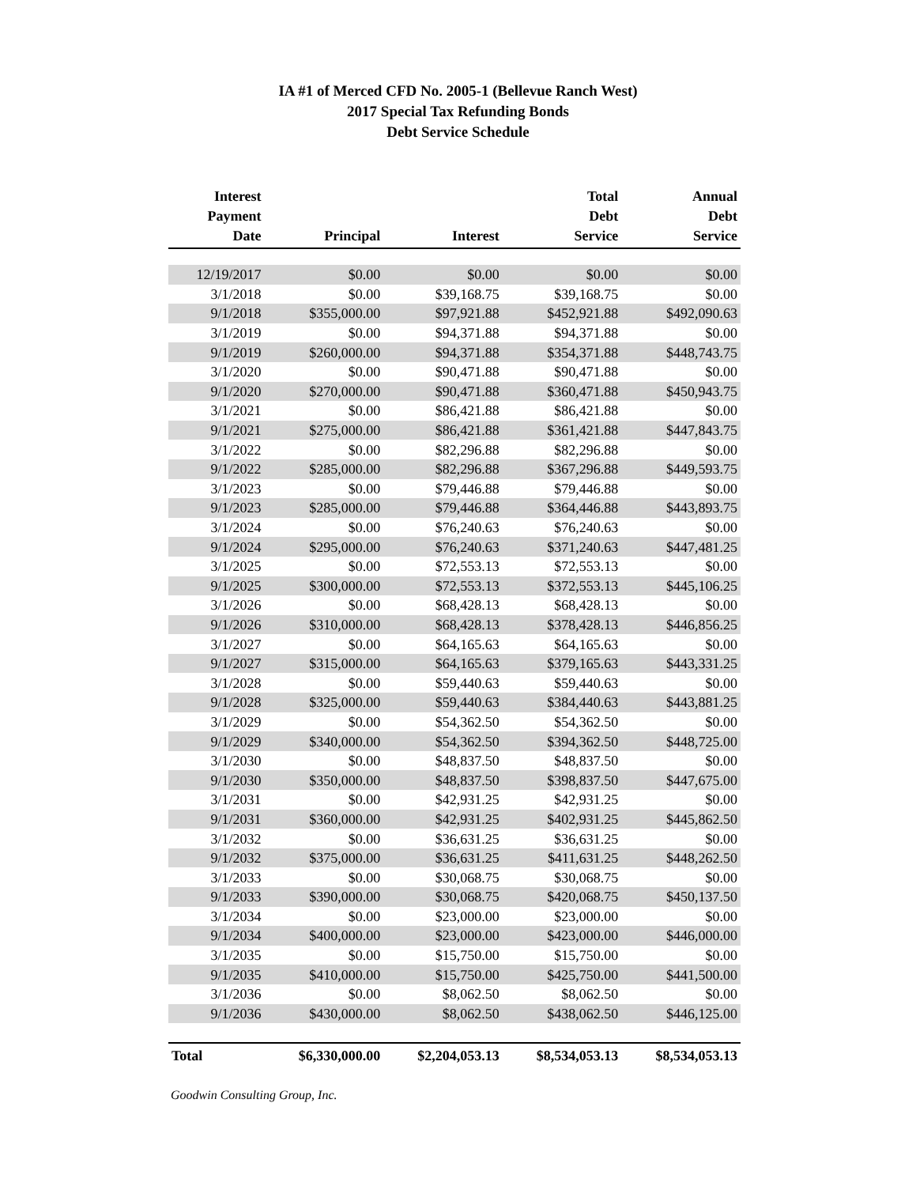IA #1 of Merced CFD No. 2005-1 (Bellevue Ranch West)
2017 Special Tax Refunding Bonds
Debt Service Schedule
| Interest Payment Date | Principal | Interest | Total Debt Service | Annual Debt Service |
| --- | --- | --- | --- | --- |
| 12/19/2017 | $0.00 | $0.00 | $0.00 | $0.00 |
| 3/1/2018 | $0.00 | $39,168.75 | $39,168.75 | $0.00 |
| 9/1/2018 | $355,000.00 | $97,921.88 | $452,921.88 | $492,090.63 |
| 3/1/2019 | $0.00 | $94,371.88 | $94,371.88 | $0.00 |
| 9/1/2019 | $260,000.00 | $94,371.88 | $354,371.88 | $448,743.75 |
| 3/1/2020 | $0.00 | $90,471.88 | $90,471.88 | $0.00 |
| 9/1/2020 | $270,000.00 | $90,471.88 | $360,471.88 | $450,943.75 |
| 3/1/2021 | $0.00 | $86,421.88 | $86,421.88 | $0.00 |
| 9/1/2021 | $275,000.00 | $86,421.88 | $361,421.88 | $447,843.75 |
| 3/1/2022 | $0.00 | $82,296.88 | $82,296.88 | $0.00 |
| 9/1/2022 | $285,000.00 | $82,296.88 | $367,296.88 | $449,593.75 |
| 3/1/2023 | $0.00 | $79,446.88 | $79,446.88 | $0.00 |
| 9/1/2023 | $285,000.00 | $79,446.88 | $364,446.88 | $443,893.75 |
| 3/1/2024 | $0.00 | $76,240.63 | $76,240.63 | $0.00 |
| 9/1/2024 | $295,000.00 | $76,240.63 | $371,240.63 | $447,481.25 |
| 3/1/2025 | $0.00 | $72,553.13 | $72,553.13 | $0.00 |
| 9/1/2025 | $300,000.00 | $72,553.13 | $372,553.13 | $445,106.25 |
| 3/1/2026 | $0.00 | $68,428.13 | $68,428.13 | $0.00 |
| 9/1/2026 | $310,000.00 | $68,428.13 | $378,428.13 | $446,856.25 |
| 3/1/2027 | $0.00 | $64,165.63 | $64,165.63 | $0.00 |
| 9/1/2027 | $315,000.00 | $64,165.63 | $379,165.63 | $443,331.25 |
| 3/1/2028 | $0.00 | $59,440.63 | $59,440.63 | $0.00 |
| 9/1/2028 | $325,000.00 | $59,440.63 | $384,440.63 | $443,881.25 |
| 3/1/2029 | $0.00 | $54,362.50 | $54,362.50 | $0.00 |
| 9/1/2029 | $340,000.00 | $54,362.50 | $394,362.50 | $448,725.00 |
| 3/1/2030 | $0.00 | $48,837.50 | $48,837.50 | $0.00 |
| 9/1/2030 | $350,000.00 | $48,837.50 | $398,837.50 | $447,675.00 |
| 3/1/2031 | $0.00 | $42,931.25 | $42,931.25 | $0.00 |
| 9/1/2031 | $360,000.00 | $42,931.25 | $402,931.25 | $445,862.50 |
| 3/1/2032 | $0.00 | $36,631.25 | $36,631.25 | $0.00 |
| 9/1/2032 | $375,000.00 | $36,631.25 | $411,631.25 | $448,262.50 |
| 3/1/2033 | $0.00 | $30,068.75 | $30,068.75 | $0.00 |
| 9/1/2033 | $390,000.00 | $30,068.75 | $420,068.75 | $450,137.50 |
| 3/1/2034 | $0.00 | $23,000.00 | $23,000.00 | $0.00 |
| 9/1/2034 | $400,000.00 | $23,000.00 | $423,000.00 | $446,000.00 |
| 3/1/2035 | $0.00 | $15,750.00 | $15,750.00 | $0.00 |
| 9/1/2035 | $410,000.00 | $15,750.00 | $425,750.00 | $441,500.00 |
| 3/1/2036 | $0.00 | $8,062.50 | $8,062.50 | $0.00 |
| 9/1/2036 | $430,000.00 | $8,062.50 | $438,062.50 | $446,125.00 |
| Total | $6,330,000.00 | $2,204,053.13 | $8,534,053.13 | $8,534,053.13 |
Goodwin Consulting Group, Inc.